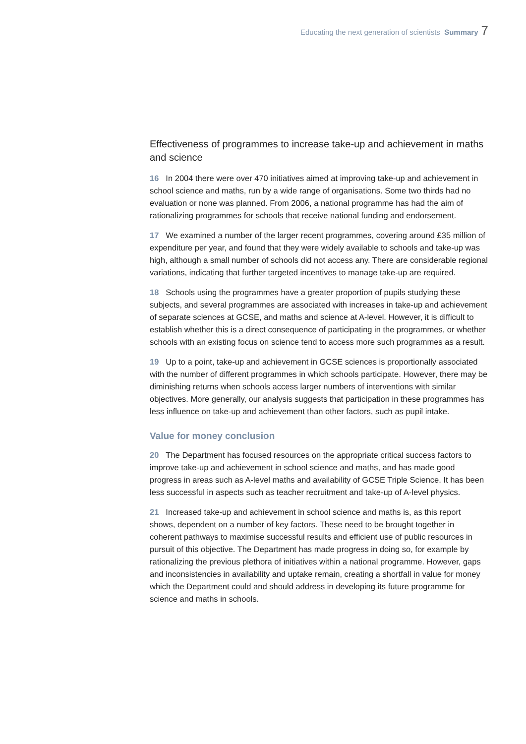Educating the next generation of scientists Summary 7
Effectiveness of programmes to increase take-up and achievement in maths and science
16 In 2004 there were over 470 initiatives aimed at improving take-up and achievement in school science and maths, run by a wide range of organisations. Some two thirds had no evaluation or none was planned. From 2006, a national programme has had the aim of rationalizing programmes for schools that receive national funding and endorsement.
17 We examined a number of the larger recent programmes, covering around £35 million of expenditure per year, and found that they were widely available to schools and take-up was high, although a small number of schools did not access any. There are considerable regional variations, indicating that further targeted incentives to manage take-up are required.
18 Schools using the programmes have a greater proportion of pupils studying these subjects, and several programmes are associated with increases in take-up and achievement of separate sciences at GCSE, and maths and science at A-level. However, it is difficult to establish whether this is a direct consequence of participating in the programmes, or whether schools with an existing focus on science tend to access more such programmes as a result.
19 Up to a point, take-up and achievement in GCSE sciences is proportionally associated with the number of different programmes in which schools participate. However, there may be diminishing returns when schools access larger numbers of interventions with similar objectives. More generally, our analysis suggests that participation in these programmes has less influence on take-up and achievement than other factors, such as pupil intake.
Value for money conclusion
20 The Department has focused resources on the appropriate critical success factors to improve take-up and achievement in school science and maths, and has made good progress in areas such as A-level maths and availability of GCSE Triple Science. It has been less successful in aspects such as teacher recruitment and take-up of A-level physics.
21 Increased take-up and achievement in school science and maths is, as this report shows, dependent on a number of key factors. These need to be brought together in coherent pathways to maximise successful results and efficient use of public resources in pursuit of this objective. The Department has made progress in doing so, for example by rationalizing the previous plethora of initiatives within a national programme. However, gaps and inconsistencies in availability and uptake remain, creating a shortfall in value for money which the Department could and should address in developing its future programme for science and maths in schools.